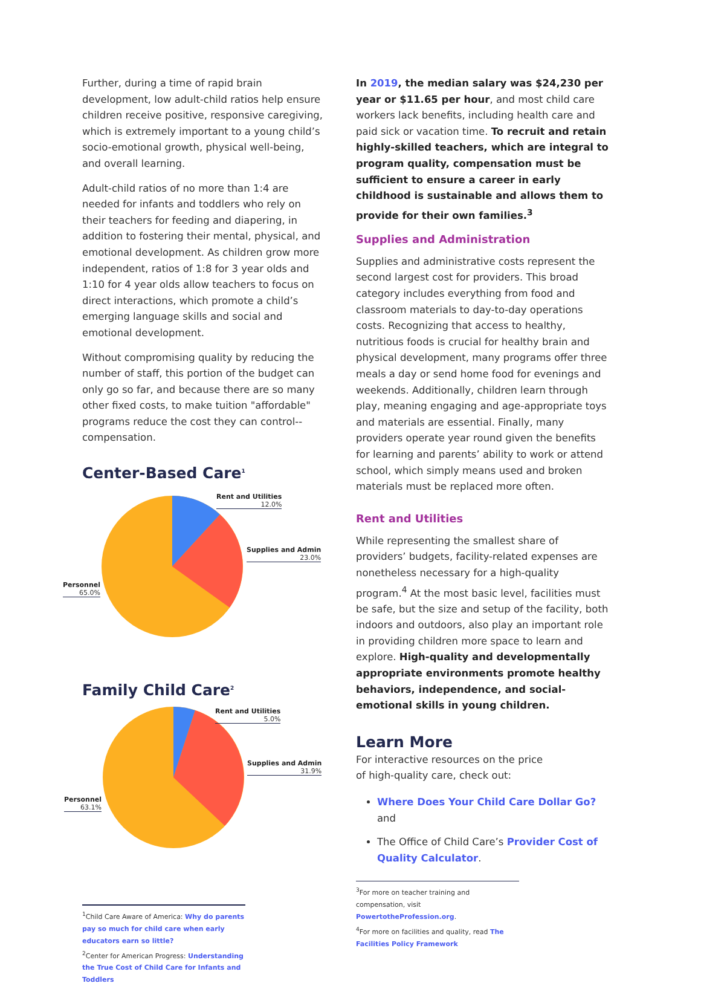Further, during a time of rapid brain development, low adult-child ratios help ensure children receive positive, responsive caregiving, which is extremely important to a young child’s socio-emotional growth, physical well-being, and overall learning.
Adult-child ratios of no more than 1:4 are needed for infants and toddlers who rely on their teachers for feeding and diapering, in addition to fostering their mental, physical, and emotional development. As children grow more independent, ratios of 1:8 for 3 year olds and 1:10 for 4 year olds allow teachers to focus on direct interactions, which promote a child’s emerging language skills and social and emotional development.
Without compromising quality by reducing the number of staff, this portion of the budget can only go so far, and because there are so many other fixed costs, to make tuition "affordable" programs reduce the cost they can control--compensation.
Center-Based Care<sup>1</sup>
Rent and Utilities
12.0%
Supplies and Admin
23.0%
Personnel
65.0%
Family Child Care<sup>2</sup>
Rent and Utilities
5.0%
Supplies and Admin
31.9%
Personnel
63.1%
<sup>1</sup> Child Care Aware of America: Why do parents pay so much for child care when early educators earn so little?
<sup>2</sup> Center for American Progress: Understanding the True Cost of Child Care for Infants and Toddlers
In 2019, the median salary was $24,230 per year or $11.65 per hour, and most child care workers lack benefits, including health care and paid sick or vacation time. To recruit and retain highly-skilled teachers, which are integral to program quality, compensation must be sufficient to ensure a career in early childhood is sustainable and allows them to provide for their own families.<sup>3</sup>
Supplies and Administration
Supplies and administrative costs represent the second largest cost for providers. This broad category includes everything from food and classroom materials to day-to-day operations costs. Recognizing that access to healthy, nutritious foods is crucial for healthy brain and physical development, many programs offer three meals a day or send home food for evenings and weekends. Additionally, children learn through play, meaning engaging and age-appropriate toys and materials are essential. Finally, many providers operate year round given the benefits for learning and parents’ ability to work or attend school, which simply means used and broken materials must be replaced more often.
Rent and Utilities
While representing the smallest share of providers’ budgets, facility-related expenses are nonetheless necessary for a high-quality program.<sup>4</sup> At the most basic level, facilities must be safe, but the size and setup of the facility, both indoors and outdoors, also play an important role in providing children more space to learn and explore. High-quality and developmentally appropriate environments promote healthy behaviors, independence, and social-emotional skills in young children.
Learn More
For interactive resources on the price
of high-quality care, check out:
Where Does Your Child Care Dollar Go? and
The Office of Child Care’s Provider Cost of Quality Calculator.
<sup>3</sup> For more on teacher training and compensation, visit PowertotheProfession.org.
<sup>4</sup> For more on facilities and quality, read The Facilities Policy Framework